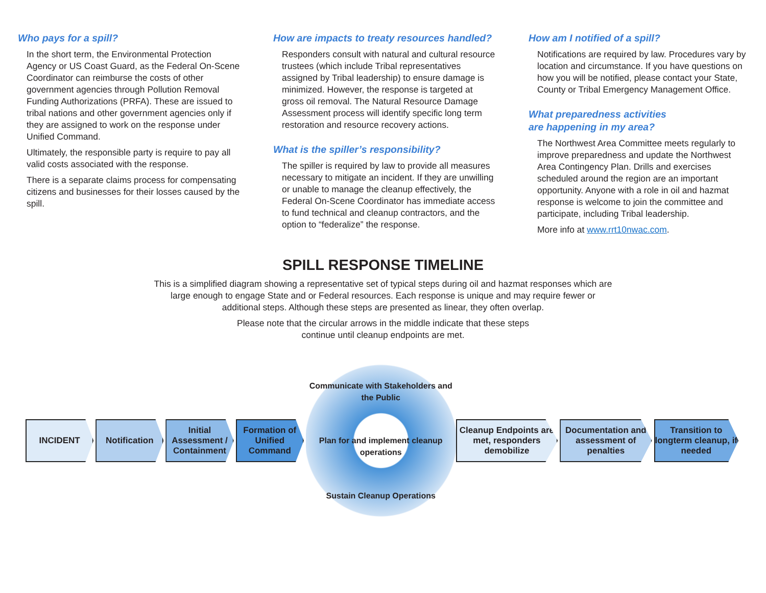Who pays for a spill?
In the short term, the Environmental Protection Agency or US Coast Guard, as the Federal On-Scene Coordinator can reimburse the costs of other government agencies through Pollution Removal Funding Authorizations (PRFA). These are issued to tribal nations and other government agencies only if they are assigned to work on the response under Unified Command.
Ultimately, the responsible party is require to pay all valid costs associated with the response.
There is a separate claims process for compensating citizens and businesses for their losses caused by the spill.
How are impacts to treaty resources handled?
Responders consult with natural and cultural resource trustees (which include Tribal representatives assigned by Tribal leadership) to ensure damage is minimized. However, the response is targeted at gross oil removal. The Natural Resource Damage Assessment process will identify specific long term restoration and resource recovery actions.
What is the spiller’s responsibility?
The spiller is required by law to provide all measures necessary to mitigate an incident. If they are unwilling or unable to manage the cleanup effectively, the Federal On-Scene Coordinator has immediate access to fund technical and cleanup contractors, and the option to “federalize” the response.
How am I notified of a spill?
Notifications are required by law. Procedures vary by location and circumstance. If you have questions on how you will be notified, please contact your State, County or Tribal Emergency Management Office.
What preparedness activities
are happening in my area?
The Northwest Area Committee meets regularly to improve preparedness and update the Northwest Area Contingency Plan. Drills and exercises scheduled around the region are an important opportunity. Anyone with a role in oil and hazmat response is welcome to join the committee and participate, including Tribal leadership.
More info at www.rrt10nwac.com.
SPILL RESPONSE TIMELINE
This is a simplified diagram showing a representative set of typical steps during oil and hazmat responses which are large enough to engage State and or Federal resources. Each response is unique and may require fewer or additional steps. Although these steps are presented as linear, they often overlap.
Please note that the circular arrows in the middle indicate that these steps continue until cleanup endpoints are met.
INCIDENT Notification
Initial Assessment / Containment
Formation of Unified Command
Communicate with Stakeholders and the Public
Plan for and implement cleanup operations
Sustain Cleanup Operations
Cleanup Endpoints are met, responders demobilize
Documentation and assessment of penalties
Transition to longterm cleanup, if needed